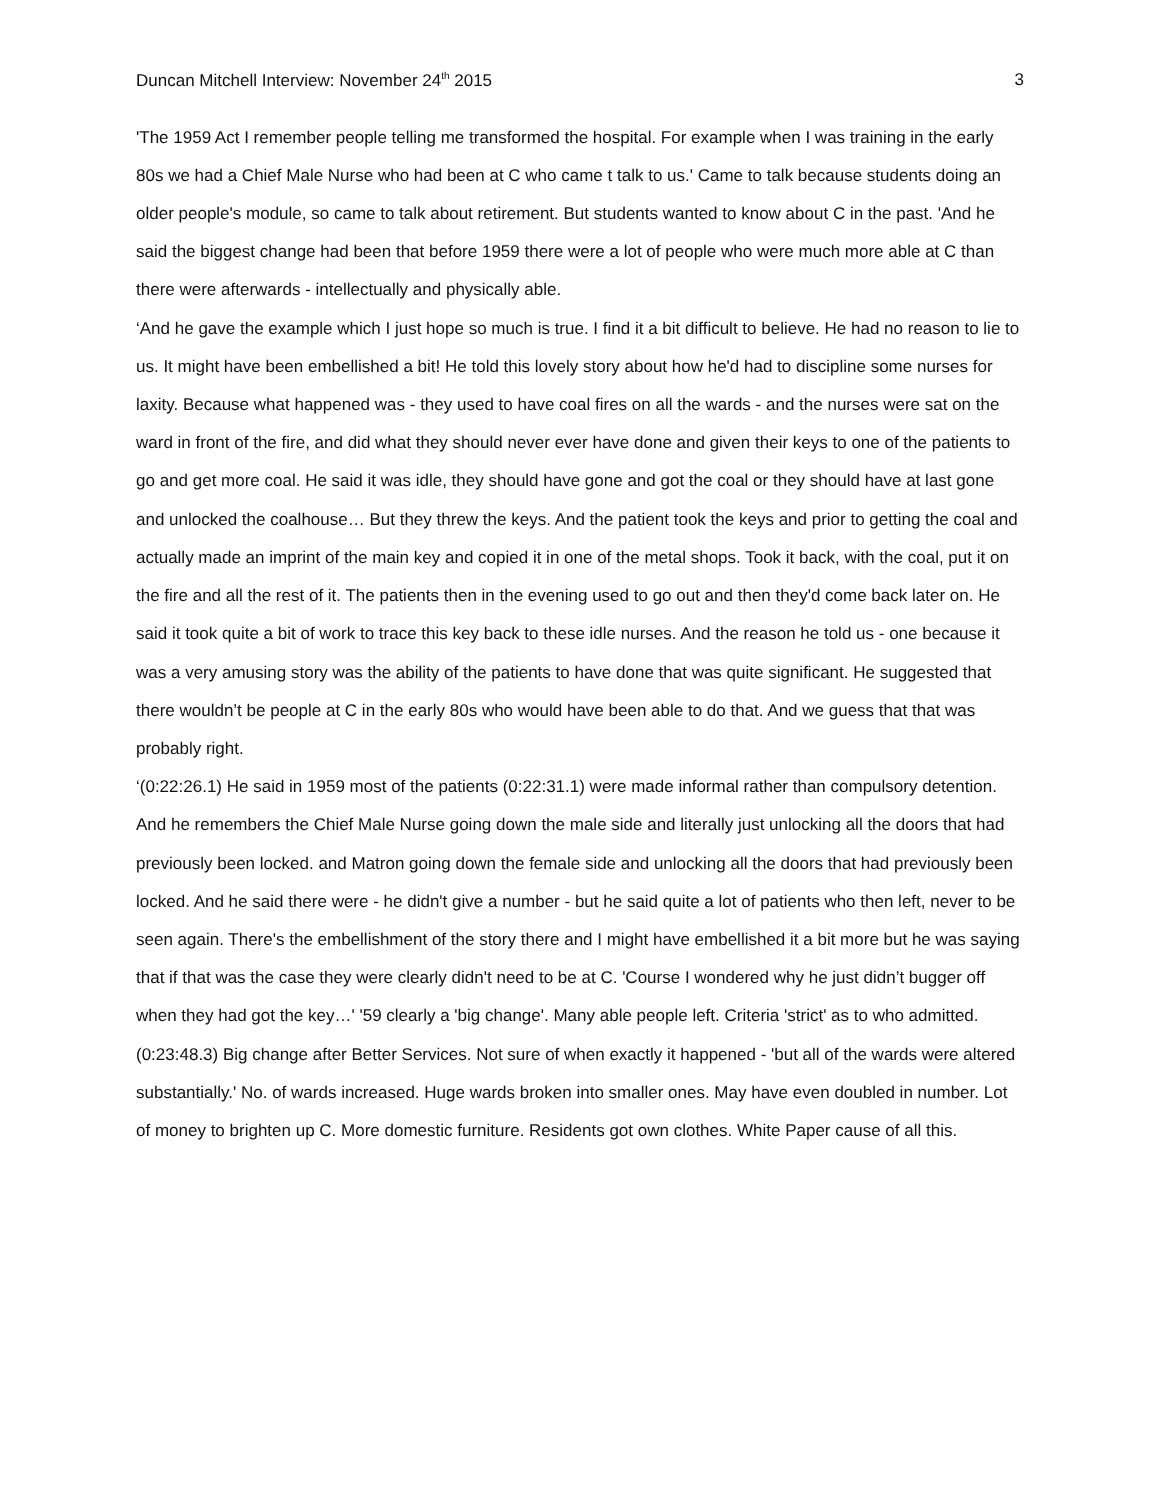Duncan Mitchell Interview: November 24<sup>th</sup> 2015 3
'The 1959 Act I remember people telling me transformed the hospital. For example when I was training in the early 80s we had a Chief Male Nurse who had been at C who came t talk to us.' Came to talk because students doing an older people's module, so came to talk about retirement. But students wanted to know about C in the past. 'And he said the biggest change had been that before 1959 there were a lot of people who were much more able at C than there were afterwards - intellectually and physically able.
‘And he gave the example which I just hope so much is true. I find it a bit difficult to believe. He had no reason to lie to us. It might have been embellished a bit! He told this lovely story about how he'd had to discipline some nurses for laxity. Because what happened was - they used to have coal fires on all the wards - and the nurses were sat on the ward in front of the fire, and did what they should never ever have done and given their keys to one of the patients to go and get more coal. He said it was idle, they should have gone and got the coal or they should have at last gone and unlocked the coalhouse… But they threw the keys. And the patient took the keys and prior to getting the coal and actually made an imprint of the main key and copied it in one of the metal shops. Took it back, with the coal, put it on the fire and all the rest of it. The patients then in the evening used to go out and then they'd come back later on. He said it took quite a bit of work to trace this key back to these idle nurses. And the reason he told us - one because it was a very amusing story was the ability of the patients to have done that was quite significant. He suggested that there wouldn’t be people at C in the early 80s who would have been able to do that. And we guess that that was probably right.
‘(0:22:26.1) He said in 1959 most of the patients (0:22:31.1) were made informal rather than compulsory detention. And he remembers the Chief Male Nurse going down the male side and literally just unlocking all the doors that had previously been locked. and Matron going down the female side and unlocking all the doors that had previously been locked. And he said there were - he didn't give a number - but he said quite a lot of patients who then left, never to be seen again. There's the embellishment of the story there and I might have embellished it a bit more but he was saying that if that was the case they were clearly didn't need to be at C. 'Course I wondered why he just didn’t bugger off when they had got the key…' '59 clearly a 'big change'. Many able people left. Criteria 'strict' as to who admitted.
(0:23:48.3) Big change after Better Services. Not sure of when exactly it happened - 'but all of the wards were altered substantially.' No. of wards increased. Huge wards broken into smaller ones. May have even doubled in number. Lot of money to brighten up C. More domestic furniture. Residents got own clothes. White Paper cause of all this.